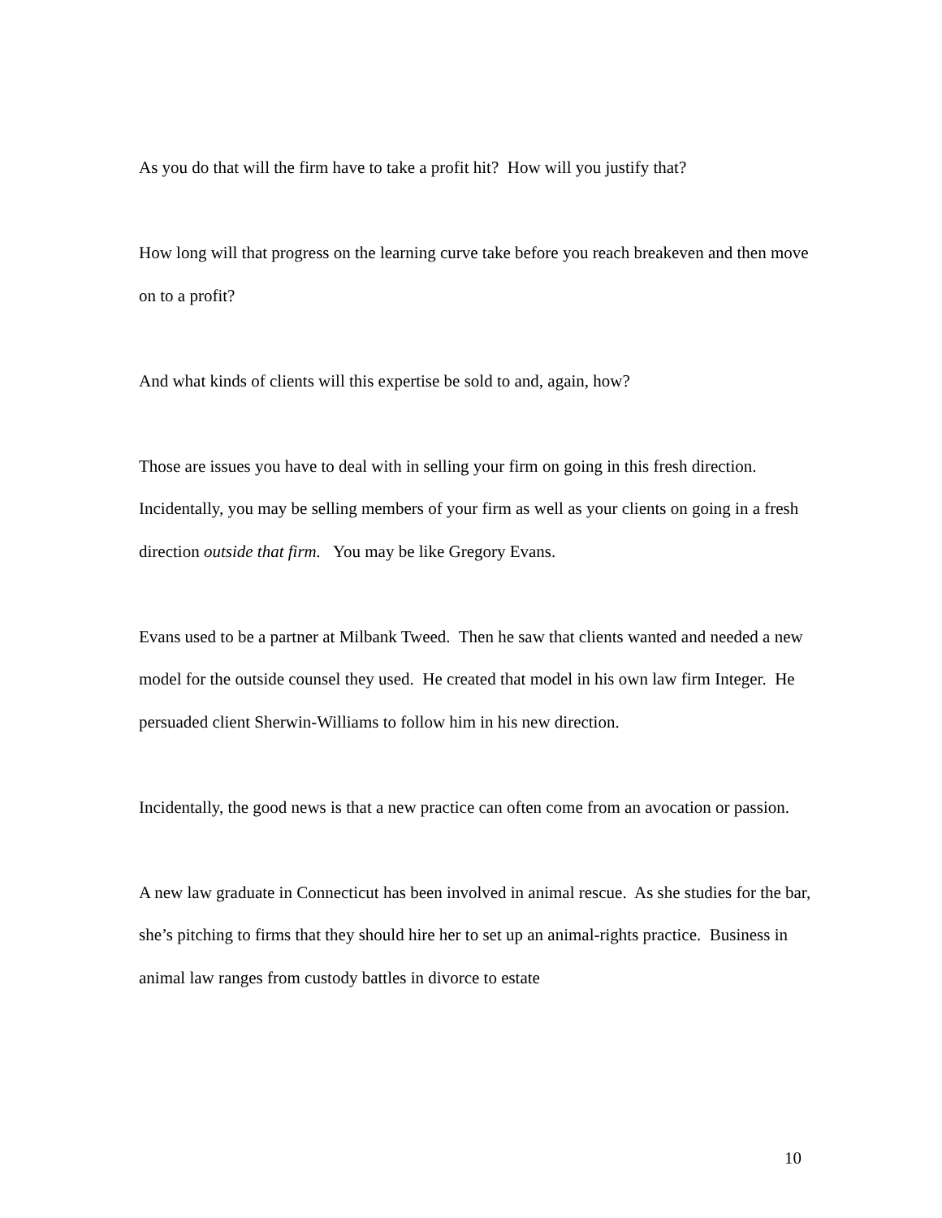As you do that will the firm have to take a profit hit? How will you justify that?
How long will that progress on the learning curve take before you reach breakeven and then move on to a profit?
And what kinds of clients will this expertise be sold to and, again, how?
Those are issues you have to deal with in selling your firm on going in this fresh direction. Incidentally, you may be selling members of your firm as well as your clients on going in a fresh direction outside that firm. You may be like Gregory Evans.
Evans used to be a partner at Milbank Tweed. Then he saw that clients wanted and needed a new model for the outside counsel they used. He created that model in his own law firm Integer. He persuaded client Sherwin-Williams to follow him in his new direction.
Incidentally, the good news is that a new practice can often come from an avocation or passion.
A new law graduate in Connecticut has been involved in animal rescue. As she studies for the bar, she’s pitching to firms that they should hire her to set up an animal-rights practice. Business in animal law ranges from custody battles in divorce to estate
10